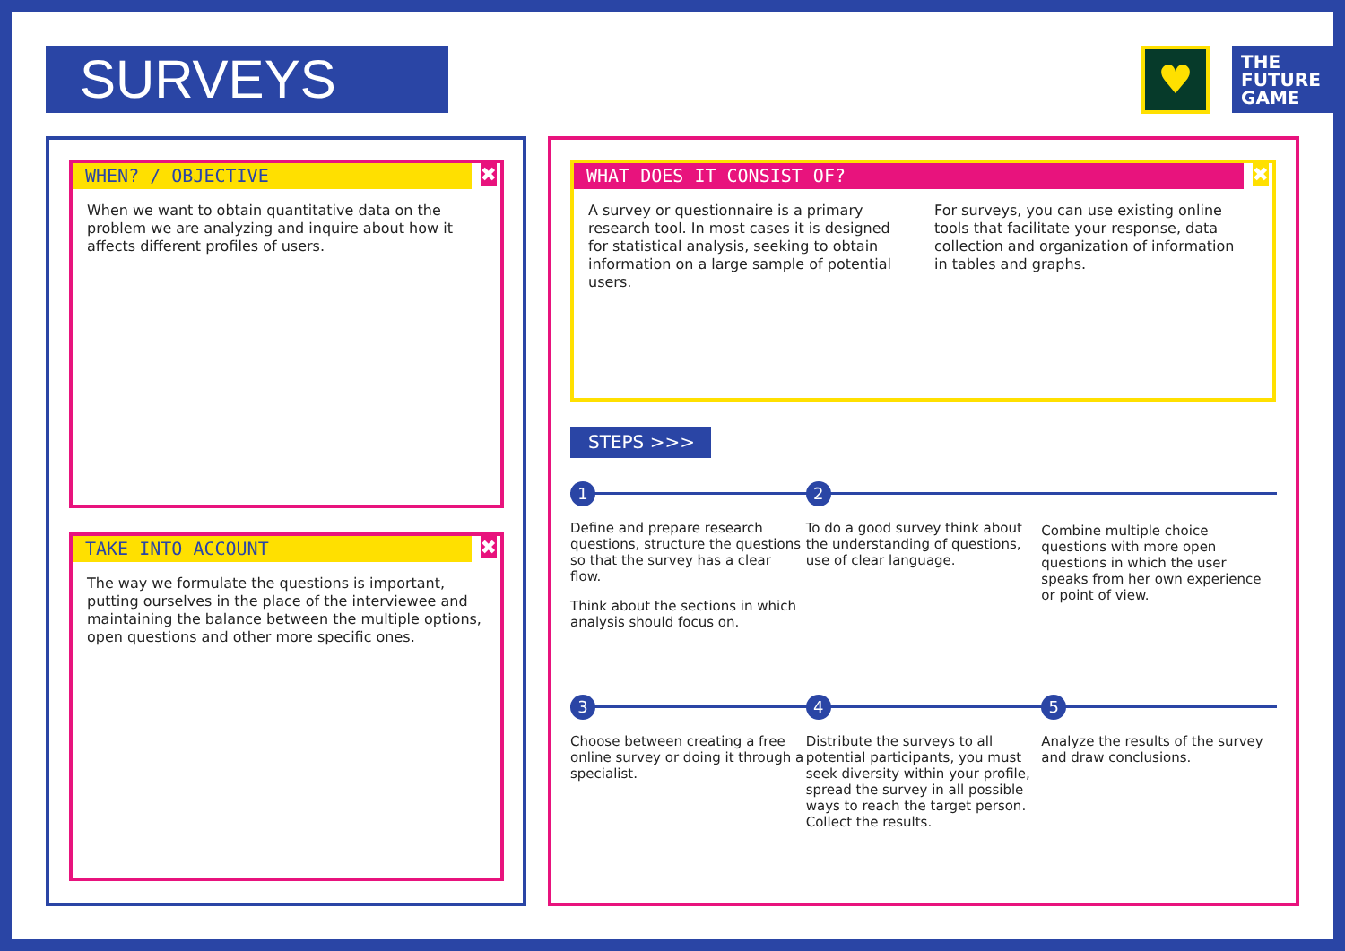SURVEYS ♥
THE FUTURE GAME
WHEN? / OBJECTIVE
✖
When we want to obtain quantitative data on the problem we are analyzing and inquire about how it affects different profiles of users.
TAKE INTO ACCOUNT
✖
The way we formulate the questions is important, putting ourselves in the place of the interviewee and maintaining the balance between the multiple options, open questions and other more specific ones.
WHAT DOES IT CONSIST OF?
✖
A survey or questionnaire is a primary research tool. In most cases it is designed for statistical analysis, seeking to obtain information on a large sample of potential users.
For surveys, you can use existing online tools that facilitate your response, data collection and organization of information in tables and graphs.
STEPS >>>
1
Define and prepare research questions, structure the questions so that the survey has a clear flow.
Think about the sections in which analysis should focus on.
2
To do a good survey think about the understanding of questions, use of clear language.
Combine multiple choice questions with more open questions in which the user speaks from her own experience or point of view.
3
Choose between creating a free online survey or doing it through a specialist.
4
Distribute the surveys to all potential participants, you must seek diversity within your profile, spread the survey in all possible ways to reach the target person. Collect the results.
5
Analyze the results of the survey and draw conclusions.